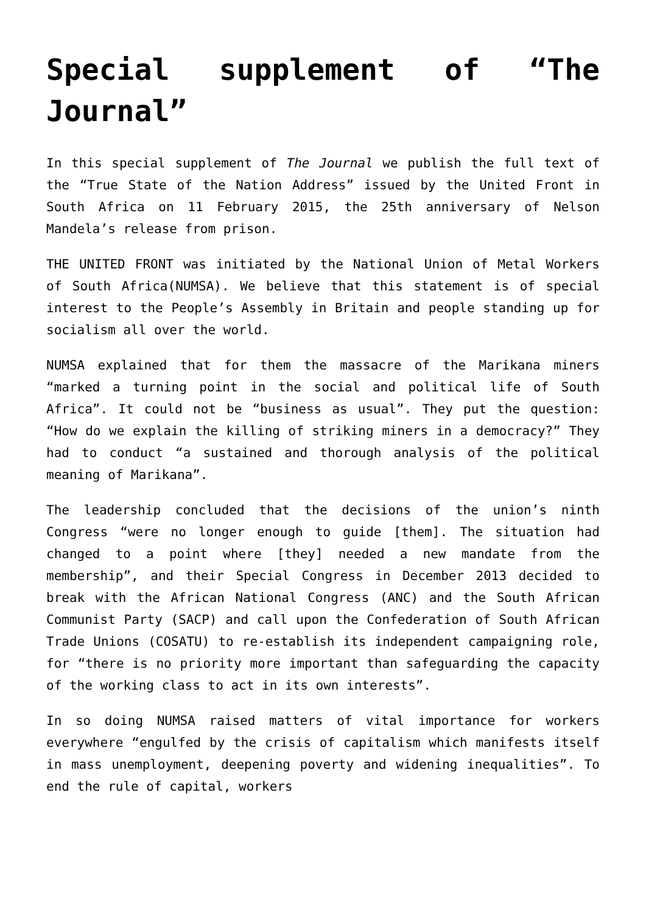Special supplement of “The Journal”
In this special supplement of The Journal we publish the full text of the “True State of the Nation Address” issued by the United Front in South Africa on 11 February 2015, the 25th anniversary of Nelson Mandela’s release from prison.
THE UNITED FRONT was initiated by the National Union of Metal Workers of South Africa(NUMSA). We believe that this statement is of special interest to the People’s Assembly in Britain and people standing up for socialism all over the world.
NUMSA explained that for them the massacre of the Marikana miners “marked a turning point in the social and political life of South Africa”. It could not be “business as usual”. They put the question: “How do we explain the killing of striking miners in a democracy?” They had to conduct “a sustained and thorough analysis of the political meaning of Marikana”.
The leadership concluded that the decisions of the union’s ninth Congress “were no longer enough to guide [them]. The situation had changed to a point where [they] needed a new mandate from the membership”, and their Special Congress in December 2013 decided to break with the African National Congress (ANC) and the South African Communist Party (SACP) and call upon the Confederation of South African Trade Unions (COSATU) to re-establish its independent campaigning role, for “there is no priority more important than safeguarding the capacity of the working class to act in its own interests”.
In so doing NUMSA raised matters of vital importance for workers everywhere “engulfed by the crisis of capitalism which manifests itself in mass unemployment, deepening poverty and widening inequalities”. To end the rule of capital, workers